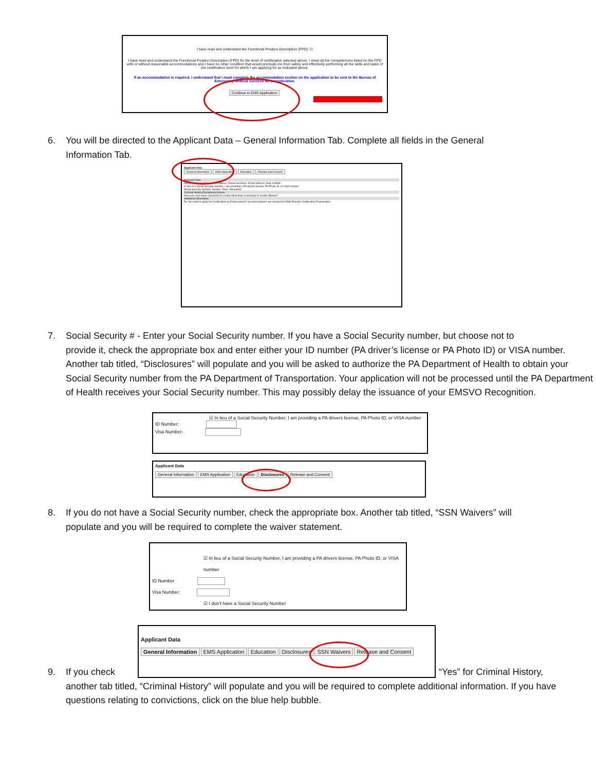I have read and understand the Functional Position Description (FPD): ☑
I have read and understand the Functional Position Description (FPD) for the level of certification selected above. I meet all the competencies listed on the FPD with or without reasonable accommodations and I have no other condition that would preclude me from safely and effectively performing all the skills and tasks of the certification level for which I am applying for as indicated above.
If an accommodation is required, I understand that I must complete the accommodation section on the application to be sent to the Bureau of Emergency Medical Services for consideration.
Continue to EMS Application
6. You will be directed to the Applicant Data – General Information Tab. Complete all fields in the General
Information Tab.
Applicant Data
General Information EMS Application Education Release and Consent
Applicant Data
Name: Address: County of Residence: Phone Numbers: Email Address: Date of Birth:
In lieu of a Social Security Number, I am providing a PA drivers license, PA Photo ID, or VISA number
Social Security Number: Gender: Race: Education:
Criminal History/Disciplinary Actions
Have you ever been convicted of a crime other than a summary or similar offense?
Additional Information
Do You want to apply for Certification by Endorsement? Accommodations are needed for EMS Provider Certification Examination.
7. Social Security # - Enter your Social Security number. If you have a Social Security number, but choose not to
provide it, check the appropriate box and enter either your ID number (PA driver’s license or PA Photo ID) or VISA number. Another tab titled, “Disclosures” will populate and you will be asked to authorize the PA Department of Health to obtain your Social Security number from the PA Department of Transportation. Your application will not be processed until the PA Department of Health receives your Social Security number. This may possibly delay the issuance of your EMSVO Recognition.
☑ In lieu of a Social Security Number, I am providing a PA drivers license, PA Photo ID, or VISA number
ID Number:
Visa Number:
Applicant Data
General Information EMS Application Education Disclosures Release and Consent
8. If you do not have a Social Security number, check the appropriate box. Another tab titled, “SSN Waivers” will
populate and you will be required to complete the waiver statement.
☑ In lieu of a Social Security Number, I am providing a PA drivers license, PA Photo ID, or VISA number
ID Number
Visa Number:
☑ I don't have a Social Security Number
9. If you check “Yes” for Criminal History,
another tab titled, “Criminal History” will populate and you will be required to complete additional information. If you have questions relating to convictions, click on the blue help bubble.
Applicant Data
General Information EMS Application Education Disclosures SSN Waivers Release and Consent